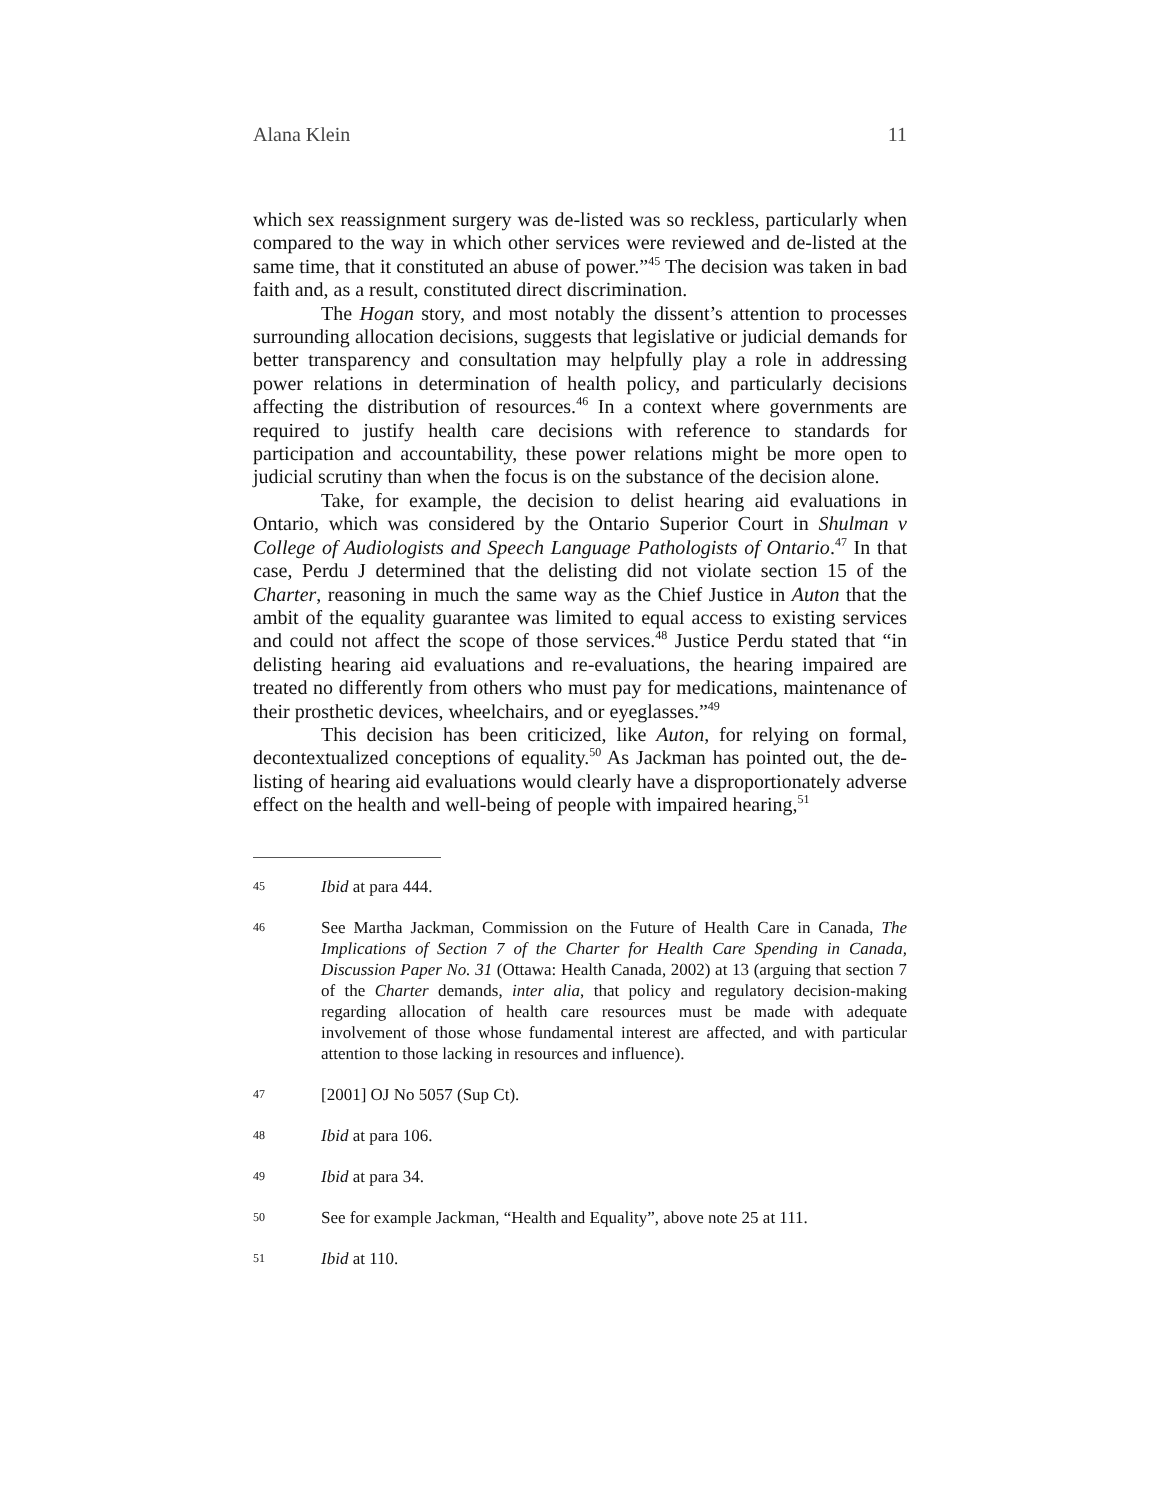Alana Klein 11
which sex reassignment surgery was de-listed was so reckless, particularly when compared to the way in which other services were reviewed and de-listed at the same time, that it constituted an abuse of power.”<sup>45</sup> The decision was taken in bad faith and, as a result, constituted direct discrimination.
The Hogan story, and most notably the dissent’s attention to processes surrounding allocation decisions, suggests that legislative or judicial demands for better transparency and consultation may helpfully play a role in addressing power relations in determination of health policy, and particularly decisions affecting the distribution of resources.<sup>46</sup> In a context where governments are required to justify health care decisions with reference to standards for participation and accountability, these power relations might be more open to judicial scrutiny than when the focus is on the substance of the decision alone.
Take, for example, the decision to delist hearing aid evaluations in Ontario, which was considered by the Ontario Superior Court in Shulman v College of Audiologists and Speech Language Pathologists of Ontario.<sup>47</sup> In that case, Perdu J determined that the delisting did not violate section 15 of the Charter, reasoning in much the same way as the Chief Justice in Auton that the ambit of the equality guarantee was limited to equal access to existing services and could not affect the scope of those services.<sup>48</sup> Justice Perdu stated that “in delisting hearing aid evaluations and re-evaluations, the hearing impaired are treated no differently from others who must pay for medications, maintenance of their prosthetic devices, wheelchairs, and or eyeglasses.”<sup>49</sup>
This decision has been criticized, like Auton, for relying on formal, decontextualized conceptions of equality.<sup>50</sup> As Jackman has pointed out, the de-listing of hearing aid evaluations would clearly have a disproportionately adverse effect on the health and well-being of people with impaired hearing,<sup>51</sup>
45 Ibid at para 444.
46 See Martha Jackman, Commission on the Future of Health Care in Canada, The Implications of Section 7 of the Charter for Health Care Spending in Canada, Discussion Paper No. 31 (Ottawa: Health Canada, 2002) at 13 (arguing that section 7 of the Charter demands, inter alia, that policy and regulatory decision-making regarding allocation of health care resources must be made with adequate involvement of those whose fundamental interest are affected, and with particular attention to those lacking in resources and influence).
47 [2001] OJ No 5057 (Sup Ct).
48 Ibid at para 106.
49 Ibid at para 34.
50 See for example Jackman, “Health and Equality”, above note 25 at 111.
51 Ibid at 110.